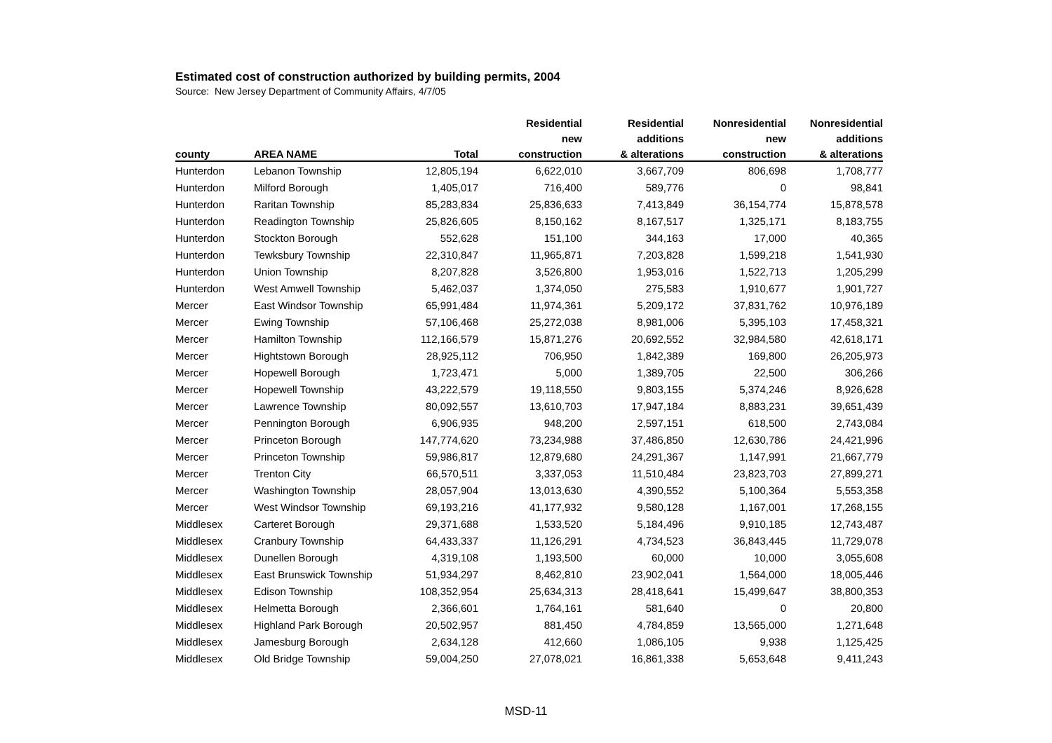Estimated cost of construction authorized by building permits, 2004
Source: New Jersey Department of Community Affairs, 4/7/05
| | | | Residential | Residential | Nonresidential | Nonresidential |
| --- | --- | --- | --- | --- | --- | --- |
| | | | new | additions | new | additions |
| county | AREA NAME | Total | construction | & alterations | construction | & alterations |
| Hunterdon | Lebanon Township | 12,805,194 | 6,622,010 | 3,667,709 | 806,698 | 1,708,777 |
| Hunterdon | Milford Borough | 1,405,017 | 716,400 | 589,776 | 0 | 98,841 |
| Hunterdon | Raritan Township | 85,283,834 | 25,836,633 | 7,413,849 | 36,154,774 | 15,878,578 |
| Hunterdon | Readington Township | 25,826,605 | 8,150,162 | 8,167,517 | 1,325,171 | 8,183,755 |
| Hunterdon | Stockton Borough | 552,628 | 151,100 | 344,163 | 17,000 | 40,365 |
| Hunterdon | Tewksbury Township | 22,310,847 | 11,965,871 | 7,203,828 | 1,599,218 | 1,541,930 |
| Hunterdon | Union Township | 8,207,828 | 3,526,800 | 1,953,016 | 1,522,713 | 1,205,299 |
| Hunterdon | West Amwell Township | 5,462,037 | 1,374,050 | 275,583 | 1,910,677 | 1,901,727 |
| Mercer | East Windsor Township | 65,991,484 | 11,974,361 | 5,209,172 | 37,831,762 | 10,976,189 |
| Mercer | Ewing Township | 57,106,468 | 25,272,038 | 8,981,006 | 5,395,103 | 17,458,321 |
| Mercer | Hamilton Township | 112,166,579 | 15,871,276 | 20,692,552 | 32,984,580 | 42,618,171 |
| Mercer | Hightstown Borough | 28,925,112 | 706,950 | 1,842,389 | 169,800 | 26,205,973 |
| Mercer | Hopewell Borough | 1,723,471 | 5,000 | 1,389,705 | 22,500 | 306,266 |
| Mercer | Hopewell Township | 43,222,579 | 19,118,550 | 9,803,155 | 5,374,246 | 8,926,628 |
| Mercer | Lawrence Township | 80,092,557 | 13,610,703 | 17,947,184 | 8,883,231 | 39,651,439 |
| Mercer | Pennington Borough | 6,906,935 | 948,200 | 2,597,151 | 618,500 | 2,743,084 |
| Mercer | Princeton Borough | 147,774,620 | 73,234,988 | 37,486,850 | 12,630,786 | 24,421,996 |
| Mercer | Princeton Township | 59,986,817 | 12,879,680 | 24,291,367 | 1,147,991 | 21,667,779 |
| Mercer | Trenton City | 66,570,511 | 3,337,053 | 11,510,484 | 23,823,703 | 27,899,271 |
| Mercer | Washington Township | 28,057,904 | 13,013,630 | 4,390,552 | 5,100,364 | 5,553,358 |
| Mercer | West Windsor Township | 69,193,216 | 41,177,932 | 9,580,128 | 1,167,001 | 17,268,155 |
| Middlesex | Carteret Borough | 29,371,688 | 1,533,520 | 5,184,496 | 9,910,185 | 12,743,487 |
| Middlesex | Cranbury Township | 64,433,337 | 11,126,291 | 4,734,523 | 36,843,445 | 11,729,078 |
| Middlesex | Dunellen Borough | 4,319,108 | 1,193,500 | 60,000 | 10,000 | 3,055,608 |
| Middlesex | East Brunswick Township | 51,934,297 | 8,462,810 | 23,902,041 | 1,564,000 | 18,005,446 |
| Middlesex | Edison Township | 108,352,954 | 25,634,313 | 28,418,641 | 15,499,647 | 38,800,353 |
| Middlesex | Helmetta Borough | 2,366,601 | 1,764,161 | 581,640 | 0 | 20,800 |
| Middlesex | Highland Park Borough | 20,502,957 | 881,450 | 4,784,859 | 13,565,000 | 1,271,648 |
| Middlesex | Jamesburg Borough | 2,634,128 | 412,660 | 1,086,105 | 9,938 | 1,125,425 |
| Middlesex | Old Bridge Township | 59,004,250 | 27,078,021 | 16,861,338 | 5,653,648 | 9,411,243 |
MSD-11